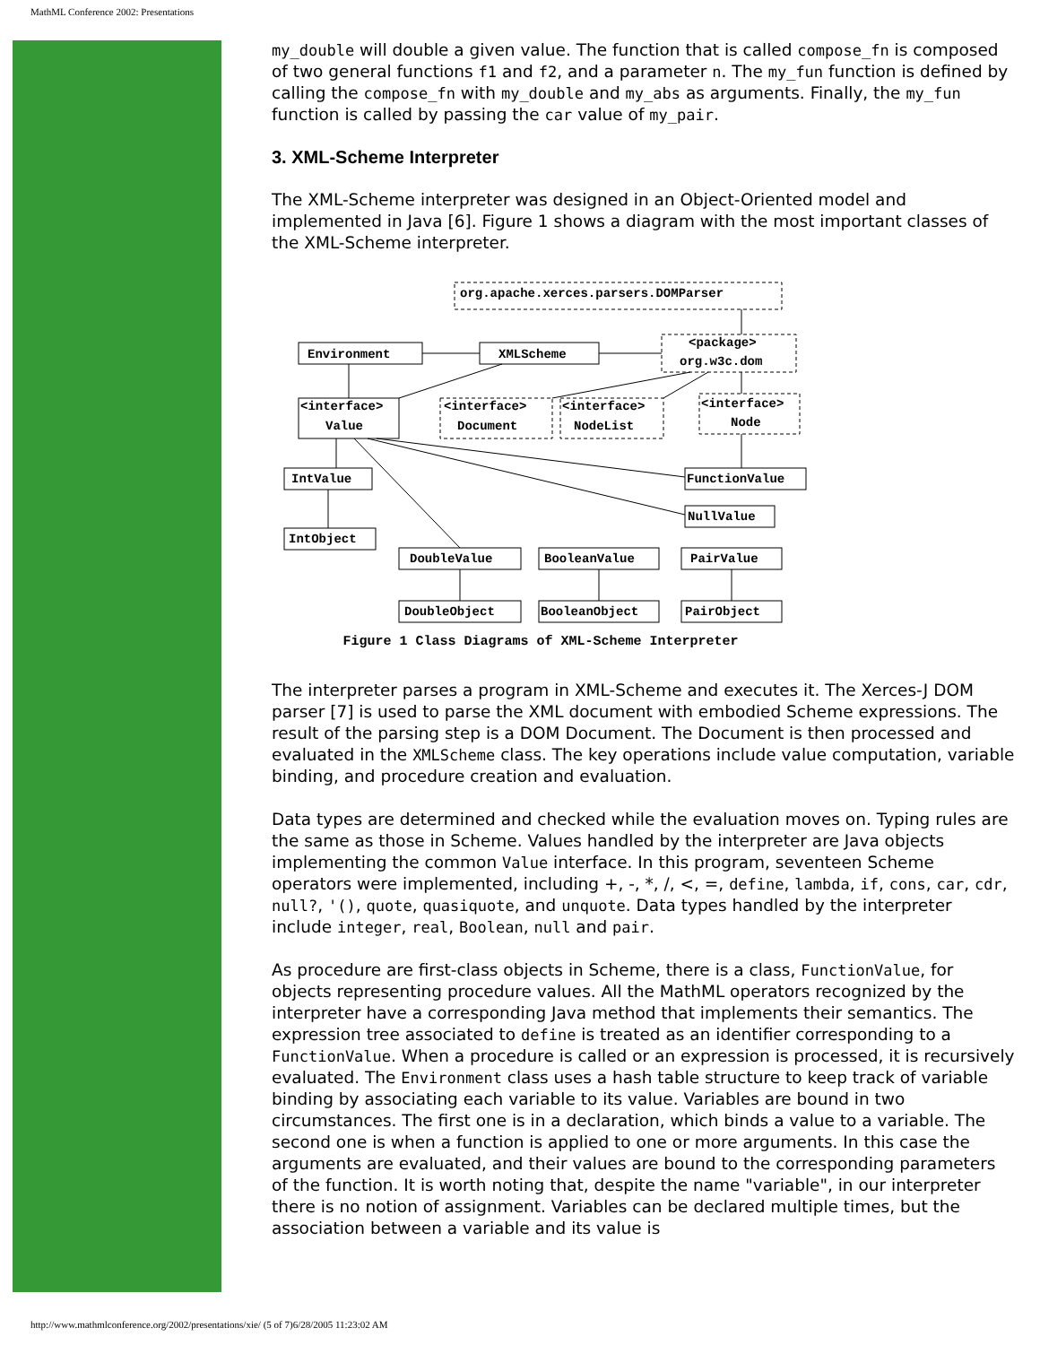MathML Conference 2002: Presentations
my_double will double a given value. The function that is called compose_fn is composed of two general functions f1 and f2, and a parameter n. The my_fun function is defined by calling the compose_fn with my_double and my_abs as arguments. Finally, the my_fun function is called by passing the car value of my_pair.
3. XML-Scheme Interpreter
The XML-Scheme interpreter was designed in an Object-Oriented model and implemented in Java [6]. Figure 1 shows a diagram with the most important classes of the XML-Scheme interpreter.
org.apache.xerces.parsers.DOMParser
Environment
XMLScheme
<package>
org.w3c.dom
<interface>
Value
<interface>
Document
<interface>
NodeList
<interface>
Node
IntValue
FunctionValue
NullValue
IntObject
DoubleValue
BooleanValue
PairValue
DoubleObject
BooleanObject
PairObject
Figure 1 Class Diagrams of XML-Scheme Interpreter
The interpreter parses a program in XML-Scheme and executes it. The Xerces-J DOM parser [7] is used to parse the XML document with embodied Scheme expressions. The result of the parsing step is a DOM Document. The Document is then processed and evaluated in the XMLScheme class. The key operations include value computation, variable binding, and procedure creation and evaluation.
Data types are determined and checked while the evaluation moves on. Typing rules are the same as those in Scheme. Values handled by the interpreter are Java objects implementing the common Value interface. In this program, seventeen Scheme operators were implemented, including +, -, *, /, <, =, define, lambda, if, cons, car, cdr, null?, '(), quote, quasiquote, and unquote. Data types handled by the interpreter include integer, real, Boolean, null and pair.
As procedure are first-class objects in Scheme, there is a class, FunctionValue, for objects representing procedure values. All the MathML operators recognized by the interpreter have a corresponding Java method that implements their semantics. The expression tree associated to define is treated as an identifier corresponding to a FunctionValue. When a procedure is called or an expression is processed, it is recursively evaluated. The Environment class uses a hash table structure to keep track of variable binding by associating each variable to its value. Variables are bound in two circumstances. The first one is in a declaration, which binds a value to a variable. The second one is when a function is applied to one or more arguments. In this case the arguments are evaluated, and their values are bound to the corresponding parameters of the function. It is worth noting that, despite the name "variable", in our interpreter there is no notion of assignment. Variables can be declared multiple times, but the association between a variable and its value is
http://www.mathmlconference.org/2002/presentations/xie/ (5 of 7)6/28/2005 11:23:02 AM